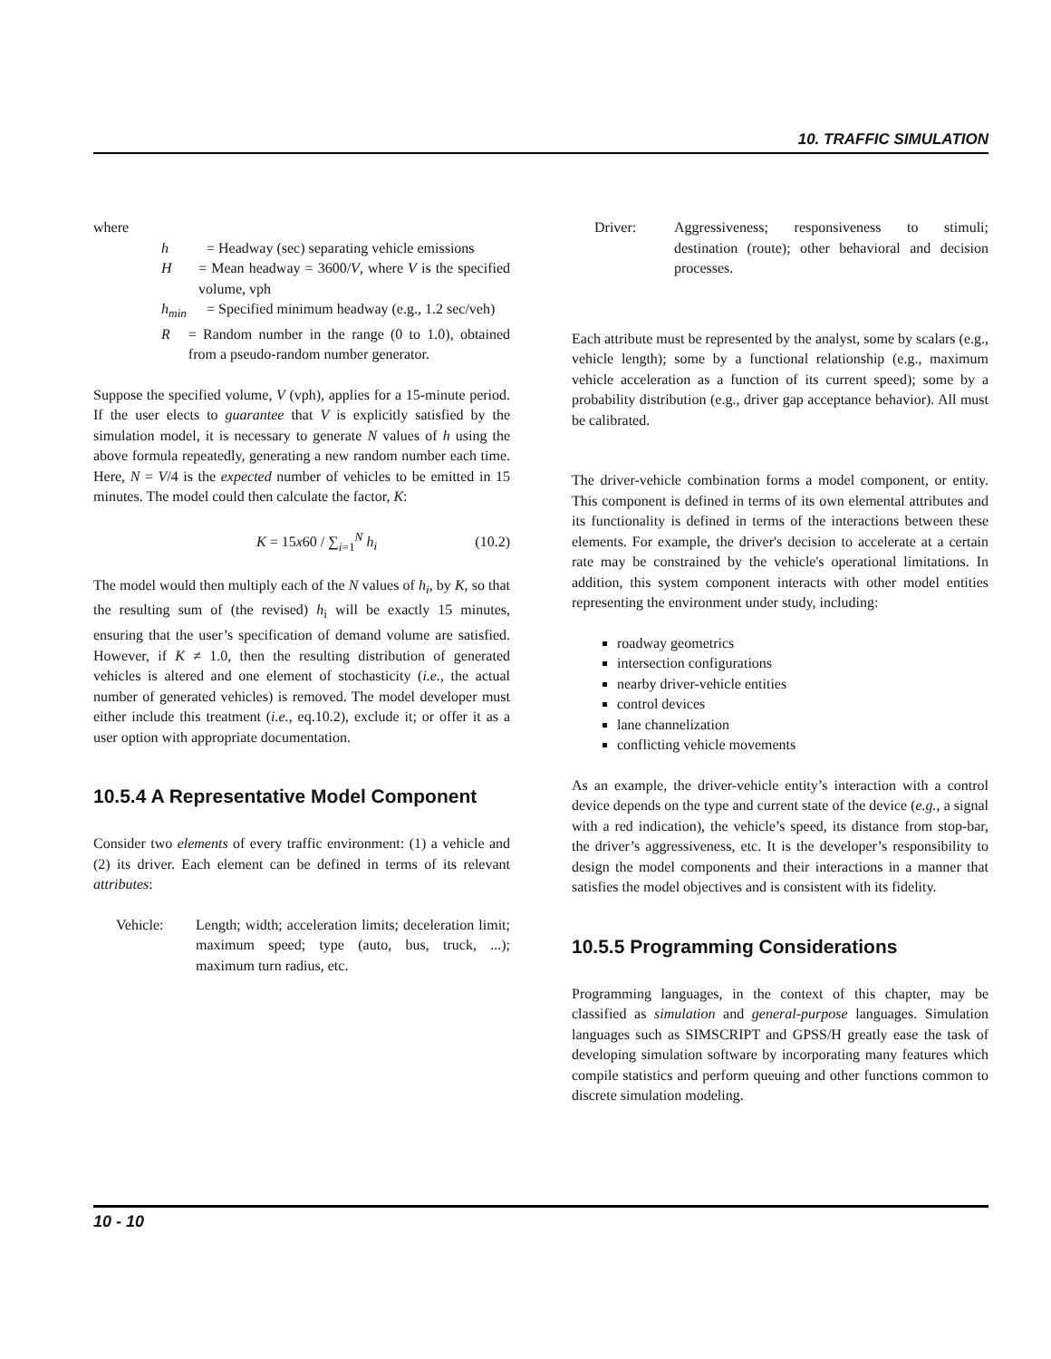10. TRAFFIC SIMULATION
where
h = Headway (sec) separating vehicle emissions
H = Mean headway = 3600/V, where V is the specified volume, vph
h<sub>min</sub> = Specified minimum headway (e.g., 1.2 sec/veh)
R = Random number in the range (0 to 1.0), obtained from a pseudo-random number generator.
Suppose the specified volume, V (vph), applies for a 15-minute period. If the user elects to guarantee that V is explicitly satisfied by the simulation model, it is necessary to generate N values of h using the above formula repeatedly, generating a new random number each time. Here, N = V/4 is the expected number of vehicles to be emitted in 15 minutes. The model could then calculate the factor, K:
K = 15x60 / ∑<sub>i=1</sub><sup>N</sup> h<sub>i</sub> (10.2)
The model would then multiply each of the N values of h<sub>i</sub>, by K, so that the resulting sum of (the revised) h<sub>i</sub> will be exactly 15 minutes, ensuring that the user’s specification of demand volume are satisfied. However, if K ≠ 1.0, then the resulting distribution of generated vehicles is altered and one element of stochasticity (i.e., the actual number of generated vehicles) is removed. The model developer must either include this treatment (i.e., eq.10.2), exclude it; or offer it as a user option with appropriate documentation.
10.5.4 A Representative Model Component
Consider two elements of every traffic environment: (1) a vehicle and (2) its driver. Each element can be defined in terms of its relevant attributes:
Vehicle: Length; width; acceleration limits; deceleration limit; maximum speed; type (auto, bus, truck, ...); maximum turn radius, etc.
Driver: Aggressiveness; responsiveness to stimuli; destination (route); other behavioral and decision processes.
Each attribute must be represented by the analyst, some by scalars (e.g., vehicle length); some by a functional relationship (e.g., maximum vehicle acceleration as a function of its current speed); some by a probability distribution (e.g., driver gap acceptance behavior). All must be calibrated.
The driver-vehicle combination forms a model component, or entity. This component is defined in terms of its own elemental attributes and its functionality is defined in terms of the interactions between these elements. For example, the driver's decision to accelerate at a certain rate may be constrained by the vehicle's operational limitations. In addition, this system component interacts with other model entities representing the environment under study, including:
roadway geometrics
intersection configurations
nearby driver-vehicle entities
control devices
lane channelization
conflicting vehicle movements
As an example, the driver-vehicle entity’s interaction with a control device depends on the type and current state of the device (e.g., a signal with a red indication), the vehicle’s speed, its distance from stop-bar, the driver’s aggressiveness, etc. It is the developer’s responsibility to design the model components and their interactions in a manner that satisfies the model objectives and is consistent with its fidelity.
10.5.5 Programming Considerations
Programming languages, in the context of this chapter, may be classified as simulation and general-purpose languages. Simulation languages such as SIMSCRIPT and GPSS/H greatly ease the task of developing simulation software by incorporating many features which compile statistics and perform queuing and other functions common to discrete simulation modeling.
10 - 10